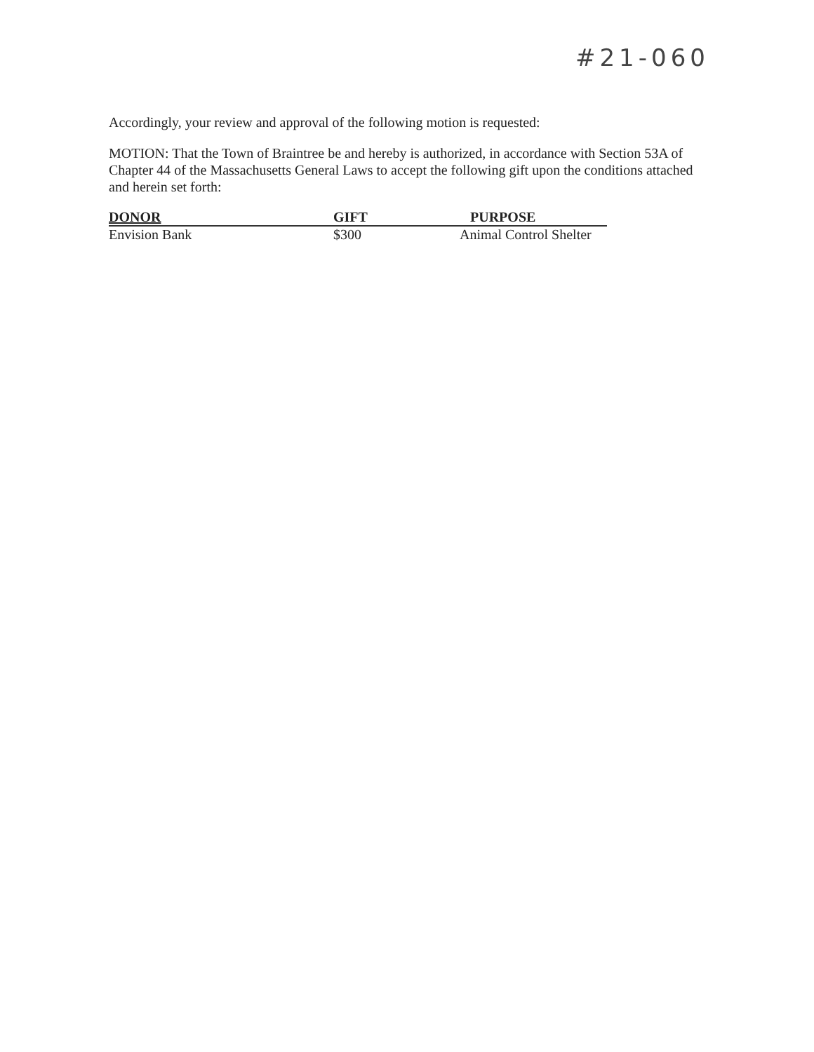#21-060
Accordingly, your review and approval of the following motion is requested:
MOTION: That the Town of Braintree be and hereby is authorized, in accordance with Section 53A of Chapter 44 of the Massachusetts General Laws to accept the following gift upon the conditions attached and herein set forth:
| DONOR | GIFT | PURPOSE |
| --- | --- | --- |
| Envision Bank | $300 | Animal Control Shelter |